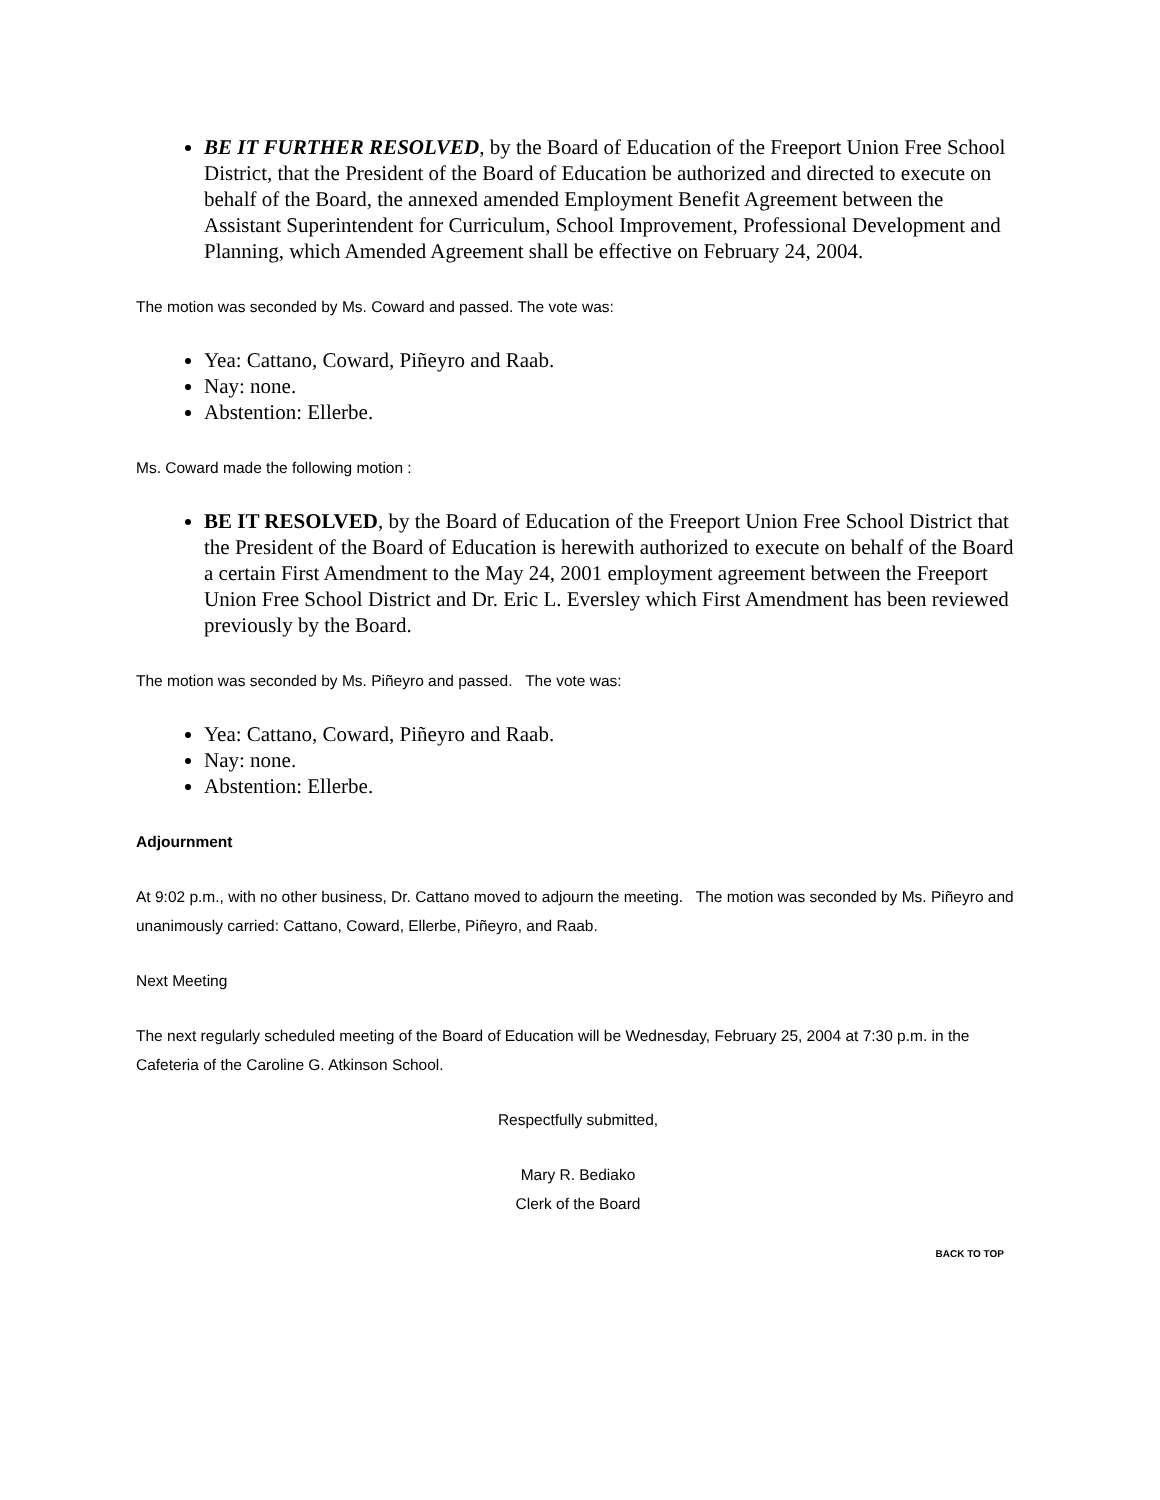BE IT FURTHER RESOLVED, by the Board of Education of the Freeport Union Free School District, that the President of the Board of Education be authorized and directed to execute on behalf of the Board, the annexed amended Employment Benefit Agreement between the Assistant Superintendent for Curriculum, School Improvement, Professional Development and Planning, which Amended Agreement shall be effective on February 24, 2004.
The motion was seconded by Ms. Coward and passed. The vote was:
Yea: Cattano, Coward, Piñeyro and Raab.
Nay: none.
Abstention: Ellerbe.
Ms. Coward made the following motion :
BE IT RESOLVED, by the Board of Education of the Freeport Union Free School District that the President of the Board of Education is herewith authorized to execute on behalf of the Board a certain First Amendment to the May 24, 2001 employment agreement between the Freeport Union Free School District and Dr. Eric L. Eversley which First Amendment has been reviewed previously by the Board.
The motion was seconded by Ms. Piñeyro and passed. The vote was:
Yea: Cattano, Coward, Piñeyro and Raab.
Nay: none.
Abstention: Ellerbe.
Adjournment
At 9:02 p.m., with no other business, Dr. Cattano moved to adjourn the meeting. The motion was seconded by Ms. Piñeyro and unanimously carried: Cattano, Coward, Ellerbe, Piñeyro, and Raab.
Next Meeting
The next regularly scheduled meeting of the Board of Education will be Wednesday, February 25, 2004 at 7:30 p.m. in the Cafeteria of the Caroline G. Atkinson School.
Respectfully submitted,
Mary R. Bediako
Clerk of the Board
BACK TO TOP